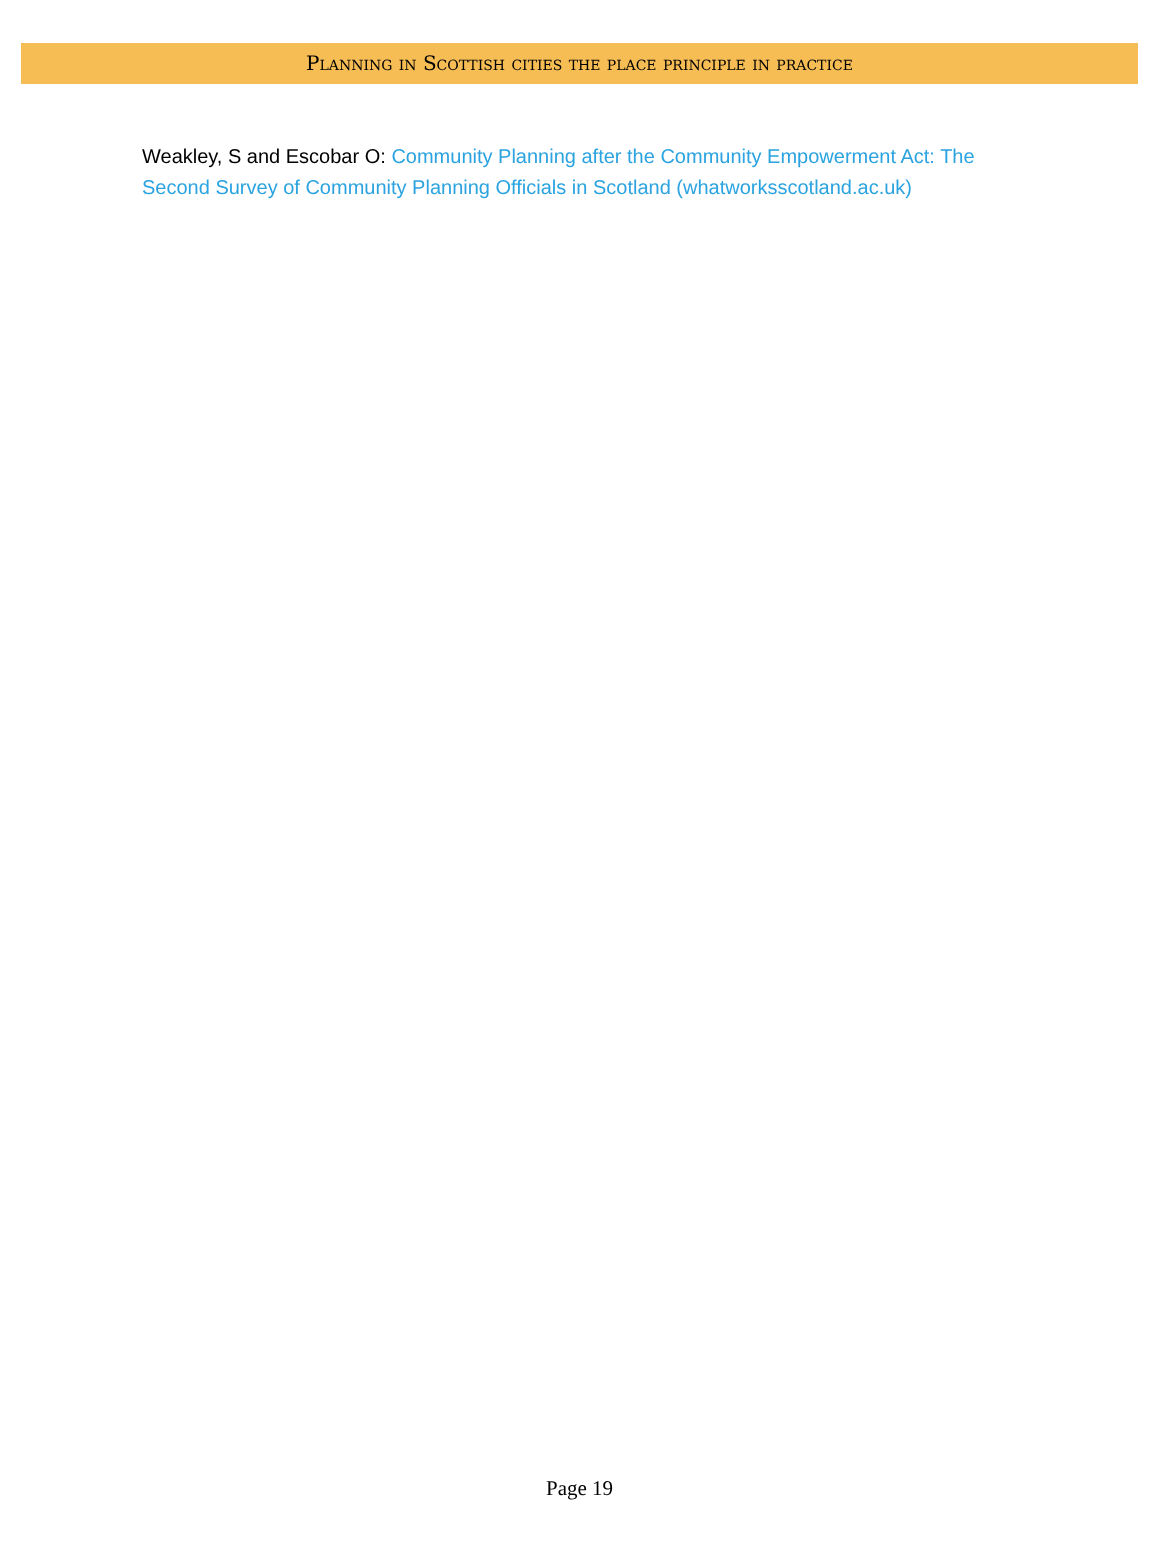Planning in Scottish cities the place principle in practice
Weakley, S and Escobar O: Community Planning after the Community Empowerment Act: The Second Survey of Community Planning Officials in Scotland (whatworksscotland.ac.uk)
Page 19